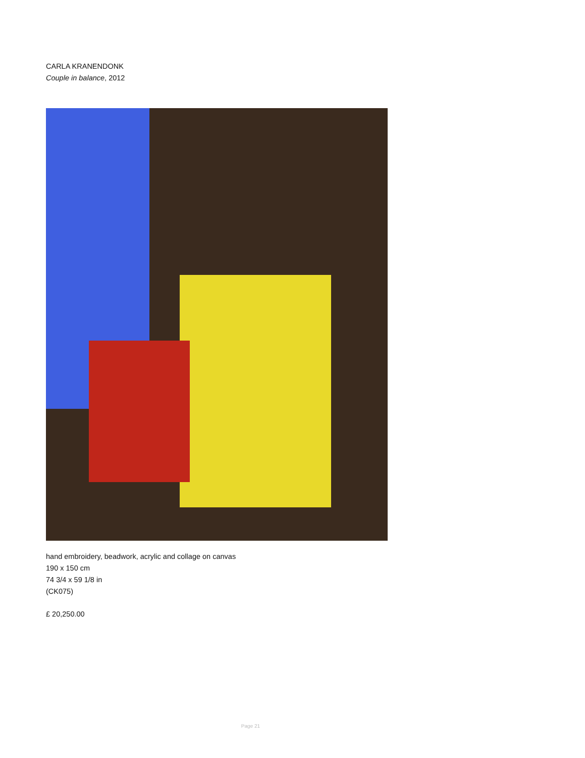CARLA KRANENDONK
Couple in balance, 2012
hand embroidery, beadwork, acrylic and collage on canvas
190 x 150 cm
74 3/4 x 59 1/8 in
(CK075)
£ 20,250.00
Page 21